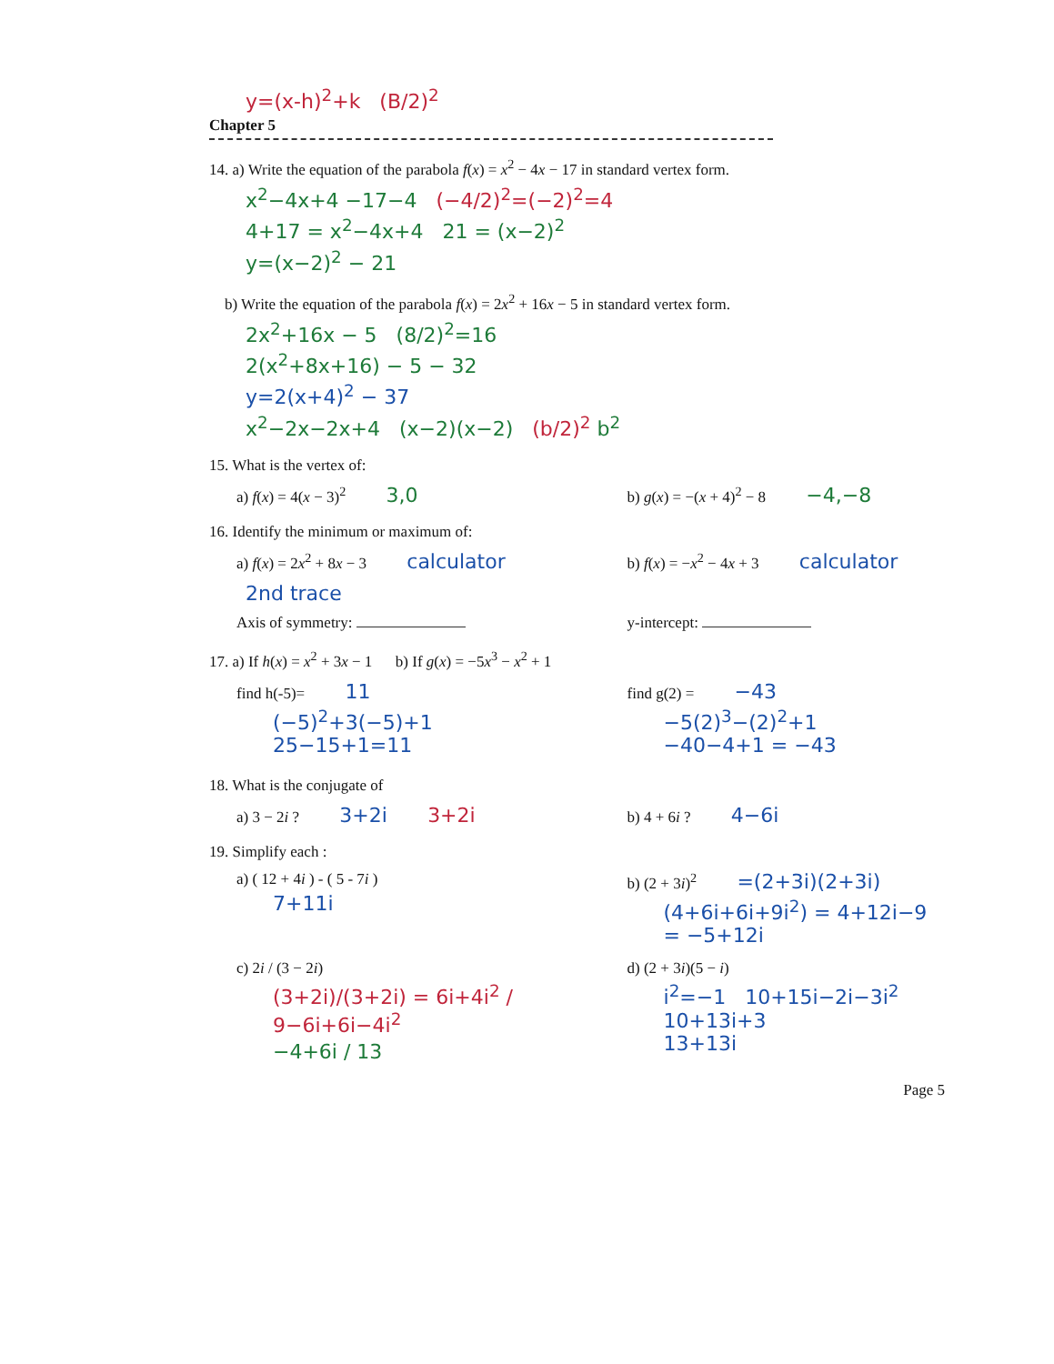y=(x-h)<sup>2</sup>+k (B/2)<sup>2</sup>
Chapter 5
14. a) Write the equation of the parabola f(x) = x<sup>2</sup> − 4x − 17 in standard vertex form.
x<sup>2</sup>−4x+4 −17−4 (−4/2)<sup>2</sup>=(−2)<sup>2</sup>=4
4+17 = x<sup>2</sup>−4x+4 21 = (x−2)<sup>2</sup>
y=(x−2)<sup>2</sup> − 21
b) Write the equation of the parabola f(x) = 2x<sup>2</sup> + 16x − 5 in standard vertex form.
2x<sup>2</sup>+16x − 5 (8/2)<sup>2</sup>=16
2(x<sup>2</sup>+8x+16) − 5 − 32
y=2(x+4)<sup>2</sup> − 37
x<sup>2</sup>−2x−2x+4 (x−2)(x−2) (b/2)<sup>2</sup> b<sup>2</sup>
15. What is the vertex of:
a) f(x) = 4(x − 3)<sup>2</sup> 3,0
b) g(x) = −(x + 4)<sup>2</sup> − 8 −4,−8
16. Identify the minimum or maximum of:
a) f(x) = 2x<sup>2</sup> + 8x − 3 calculator
b) f(x) = −x<sup>2</sup> − 4x + 3 calculator
2nd trace
Axis of symmetry: y-intercept:
17. a) If h(x) = x<sup>2</sup> + 3x − 1 b) If g(x) = −5x<sup>3</sup> − x<sup>2</sup> + 1
find h(-5)= 11
(−5)<sup>2</sup>+3(−5)+1
25−15+1=11
find g(2) = −43
−5(2)<sup>3</sup>−(2)<sup>2</sup>+1
−40−4+1 = −43
18. What is the conjugate of
a) 3 − 2i ? 3+2i 3+2i
b) 4 + 6i ? 4−6i
19. Simplify each :
a) ( 12 + 4i ) - ( 5 - 7i )
7+11i
b) (2 + 3i)<sup>2</sup> =(2+3i)(2+3i)
(4+6i+6i+9i<sup>2</sup>) = 4+12i−9 = −5+12i
c) 2i / (3 − 2i)
(3+2i)/(3+2i) = 6i+4i<sup>2</sup> / 9−6i+6i−4i<sup>2</sup>
−4+6i / 13
d) (2 + 3i)(5 − i)
i<sup>2</sup>=−1 10+15i−2i−3i<sup>2</sup>
10+13i+3
13+13i
Page 5